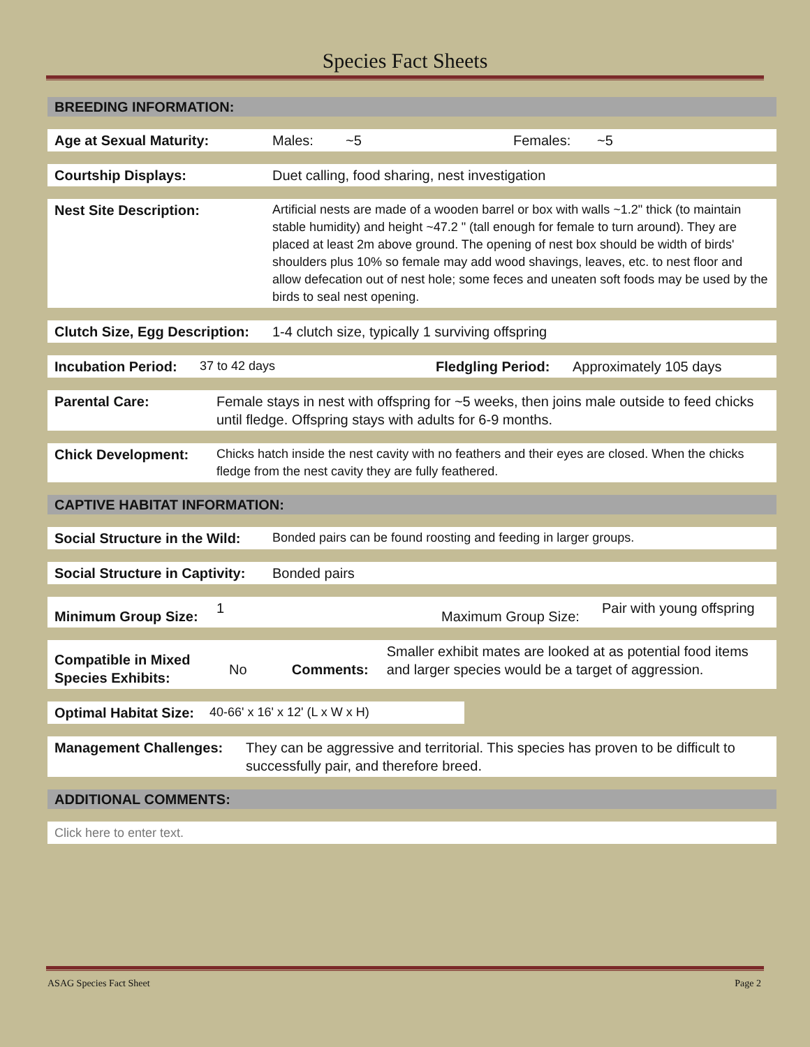Species Fact Sheets
BREEDING INFORMATION:
Age at Sexual Maturity: Males: ~5 Females: ~5
Courtship Displays: Duet calling, food sharing, nest investigation
Nest Site Description: Artificial nests are made of a wooden barrel or box with walls ~1.2" thick (to maintain stable humidity) and height ~47.2 " (tall enough for female to turn around). They are placed at least 2m above ground. The opening of nest box should be width of birds' shoulders plus 10% so female may add wood shavings, leaves, etc. to nest floor and allow defecation out of nest hole; some feces and uneaten soft foods may be used by the birds to seal nest opening.
Clutch Size, Egg Description: 1-4 clutch size, typically 1 surviving offspring
Incubation Period: 37 to 42 days Fledgling Period: Approximately 105 days
Parental Care: Female stays in nest with offspring for ~5 weeks, then joins male outside to feed chicks until fledge. Offspring stays with adults for 6-9 months.
Chick Development: Chicks hatch inside the nest cavity with no feathers and their eyes are closed. When the chicks fledge from the nest cavity they are fully feathered.
CAPTIVE HABITAT INFORMATION:
Social Structure in the Wild: Bonded pairs can be found roosting and feeding in larger groups.
Social Structure in Captivity: Bonded pairs
Minimum Group Size: 1 Maximum Group Size: Pair with young offspring
Compatible in Mixed Species Exhibits: No Comments: Smaller exhibit mates are looked at as potential food items and larger species would be a target of aggression.
Optimal Habitat Size: 40-66' x 16' x 12' (L x W x H)
Management Challenges: They can be aggressive and territorial. This species has proven to be difficult to successfully pair, and therefore breed.
ADDITIONAL COMMENTS:
Click here to enter text.
ASAG Species Fact Sheet Page 2